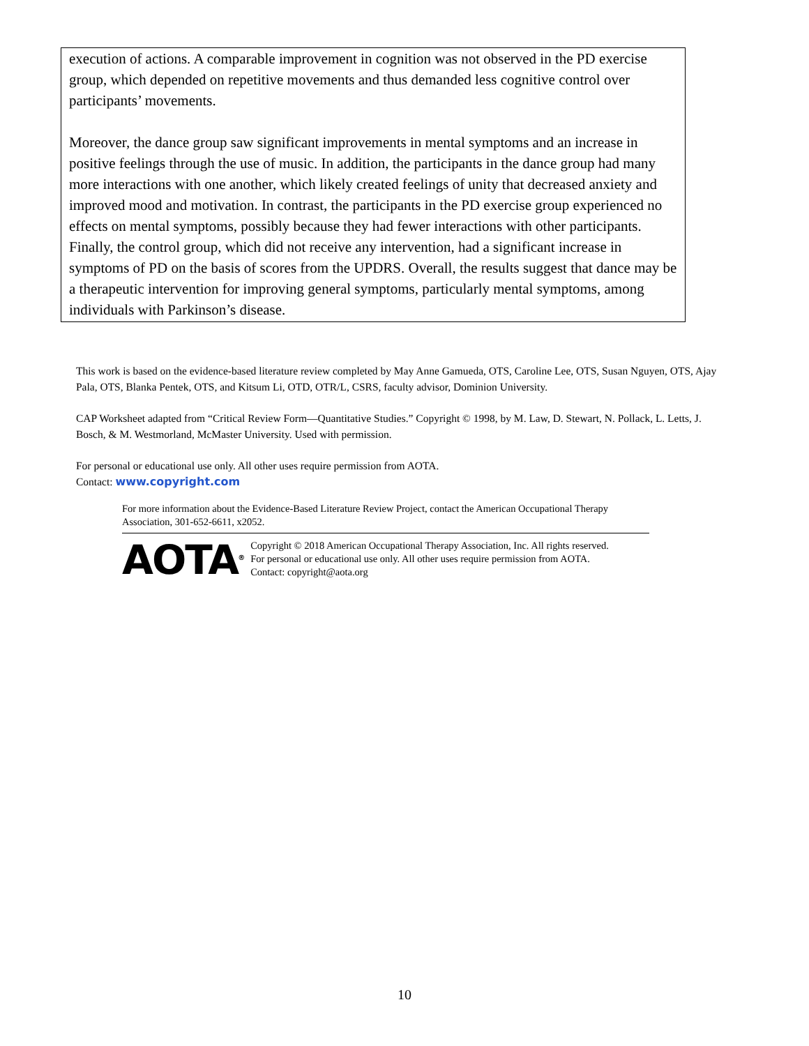execution of actions. A comparable improvement in cognition was not observed in the PD exercise group, which depended on repetitive movements and thus demanded less cognitive control over participants’ movements.
Moreover, the dance group saw significant improvements in mental symptoms and an increase in positive feelings through the use of music. In addition, the participants in the dance group had many more interactions with one another, which likely created feelings of unity that decreased anxiety and improved mood and motivation. In contrast, the participants in the PD exercise group experienced no effects on mental symptoms, possibly because they had fewer interactions with other participants. Finally, the control group, which did not receive any intervention, had a significant increase in symptoms of PD on the basis of scores from the UPDRS. Overall, the results suggest that dance may be a therapeutic intervention for improving general symptoms, particularly mental symptoms, among individuals with Parkinson’s disease.
This work is based on the evidence-based literature review completed by May Anne Gamueda, OTS, Caroline Lee, OTS, Susan Nguyen, OTS, Ajay Pala, OTS, Blanka Pentek, OTS, and Kitsum Li, OTD, OTR/L, CSRS, faculty advisor, Dominion University.
CAP Worksheet adapted from “Critical Review Form—Quantitative Studies.” Copyright © 1998, by M. Law, D. Stewart, N. Pollack, L. Letts, J. Bosch, & M. Westmorland, McMaster University. Used with permission.
For personal or educational use only. All other uses require permission from AOTA.
Contact: www.copyright.com
For more information about the Evidence-Based Literature Review Project, contact the American Occupational Therapy Association, 301-652-6611, x2052.
AOTA<sup>®</sup>
Copyright © 2018 American Occupational Therapy Association, Inc. All rights reserved.
For personal or educational use only. All other uses require permission from AOTA.
Contact: copyright@aota.org
10